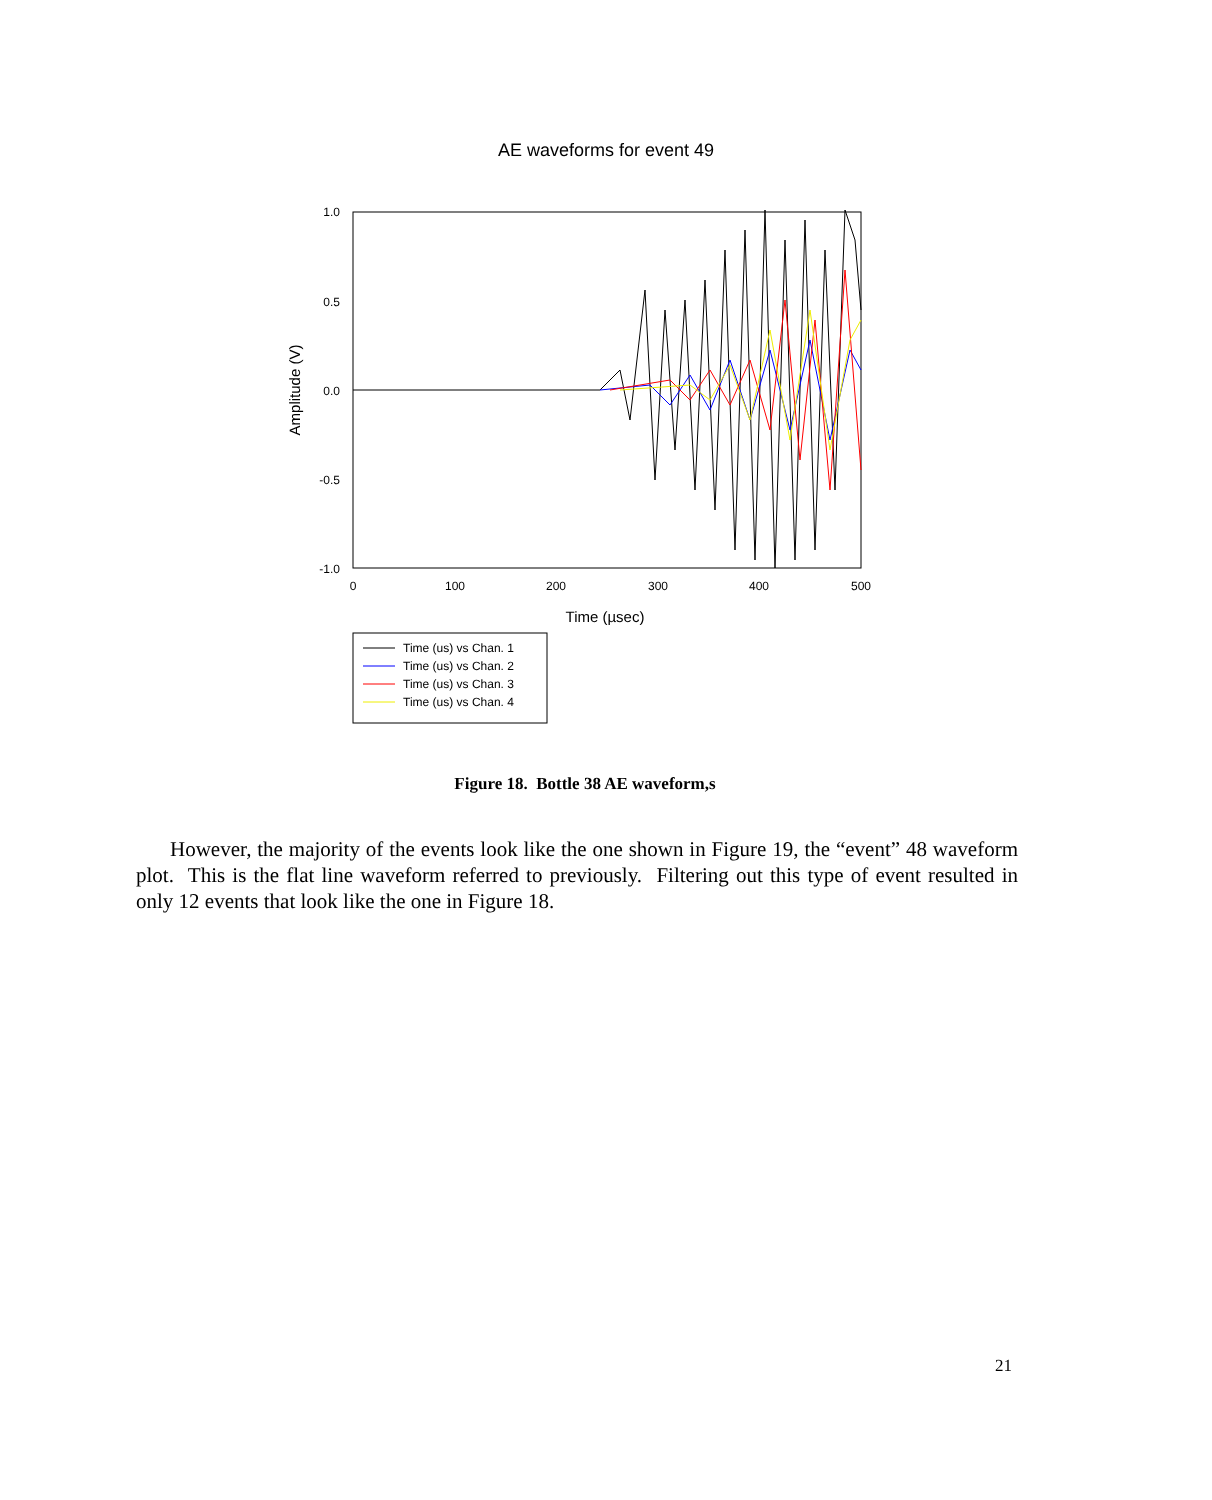AE waveforms for event 49
1.0
0.5
0.0
-0.5
-1.0
0
100
200
300
400
500
Time (µsec)
Amplitude (V)
Time (us) vs Chan. 1
Time (us) vs Chan. 2
Time (us) vs Chan. 3
Time (us) vs Chan. 4
Figure 18. Bottle 38 AE waveform,s
However, the majority of the events look like the one shown in Figure 19, the “event” 48 waveform plot. This is the flat line waveform referred to previously. Filtering out this type of event resulted in only 12 events that look like the one in Figure 18.
21